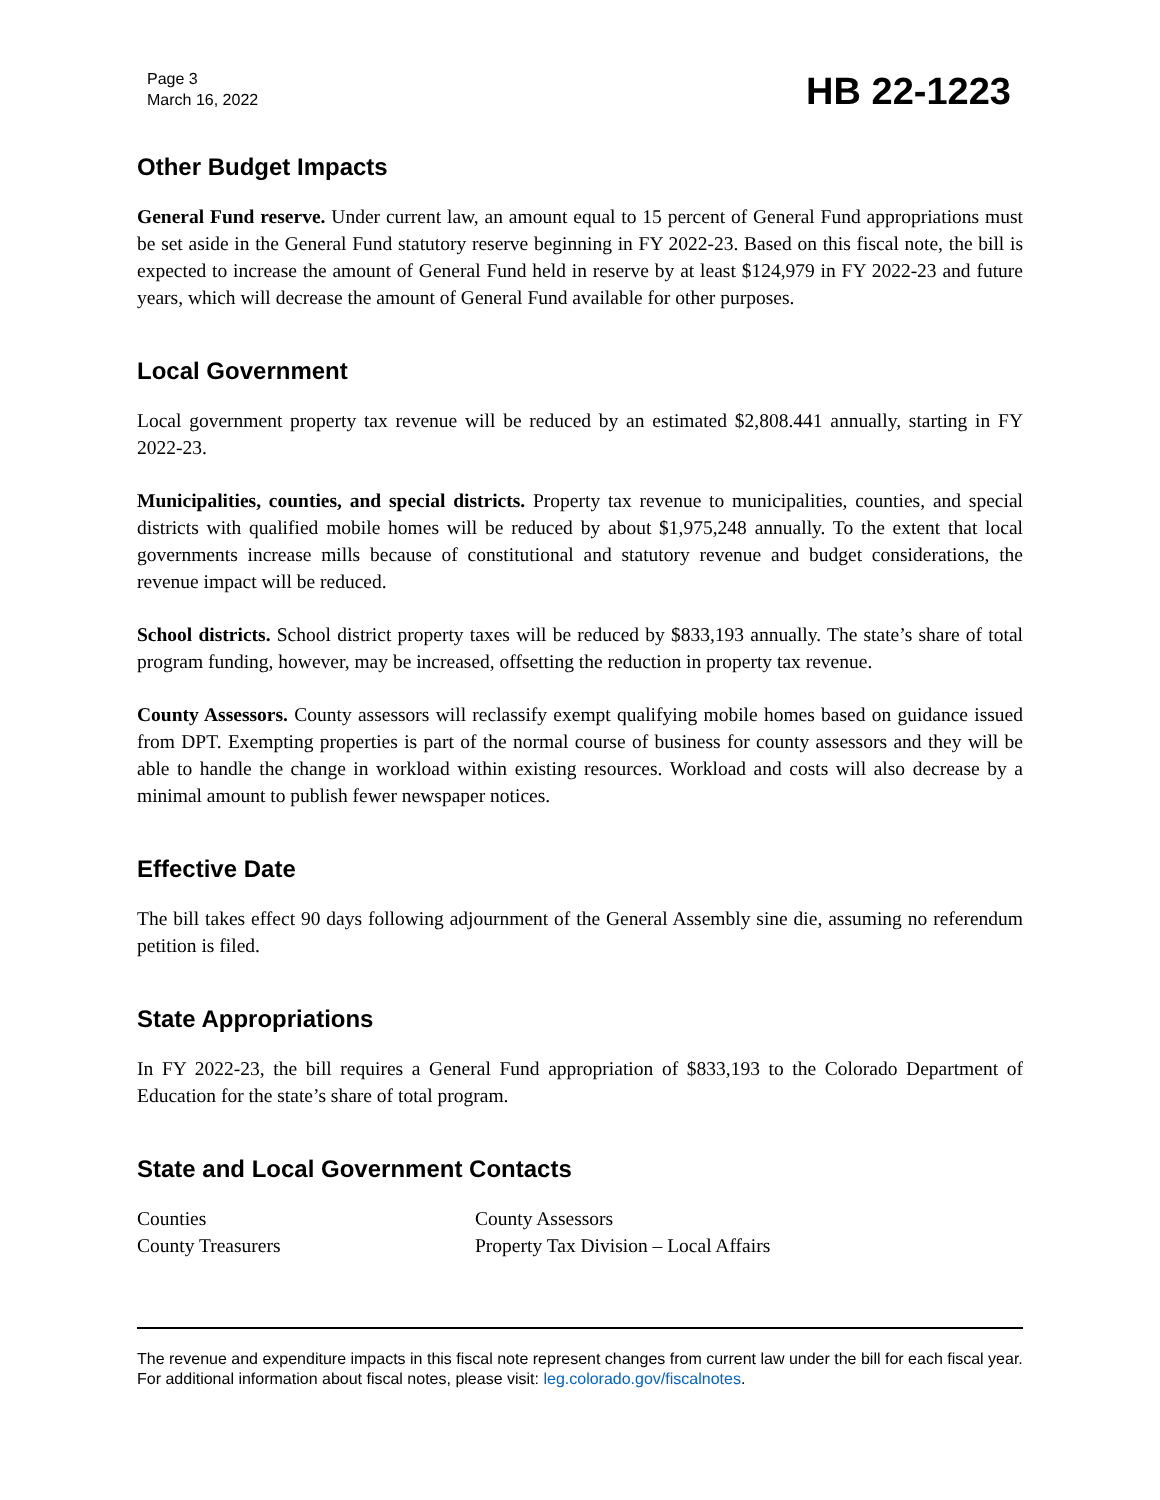Page 3
March 16, 2022
HB 22-1223
Other Budget Impacts
General Fund reserve. Under current law, an amount equal to 15 percent of General Fund appropriations must be set aside in the General Fund statutory reserve beginning in FY 2022-23. Based on this fiscal note, the bill is expected to increase the amount of General Fund held in reserve by at least $124,979 in FY 2022-23 and future years, which will decrease the amount of General Fund available for other purposes.
Local Government
Local government property tax revenue will be reduced by an estimated $2,808.441 annually, starting in FY 2022-23.
Municipalities, counties, and special districts. Property tax revenue to municipalities, counties, and special districts with qualified mobile homes will be reduced by about $1,975,248 annually. To the extent that local governments increase mills because of constitutional and statutory revenue and budget considerations, the revenue impact will be reduced.
School districts. School district property taxes will be reduced by $833,193 annually. The state’s share of total program funding, however, may be increased, offsetting the reduction in property tax revenue.
County Assessors. County assessors will reclassify exempt qualifying mobile homes based on guidance issued from DPT. Exempting properties is part of the normal course of business for county assessors and they will be able to handle the change in workload within existing resources. Workload and costs will also decrease by a minimal amount to publish fewer newspaper notices.
Effective Date
The bill takes effect 90 days following adjournment of the General Assembly sine die, assuming no referendum petition is filed.
State Appropriations
In FY 2022-23, the bill requires a General Fund appropriation of $833,193 to the Colorado Department of Education for the state’s share of total program.
State and Local Government Contacts
Counties
County Treasurers
County Assessors
Property Tax Division – Local Affairs
The revenue and expenditure impacts in this fiscal note represent changes from current law under the bill for each fiscal year. For additional information about fiscal notes, please visit: leg.colorado.gov/fiscalnotes.